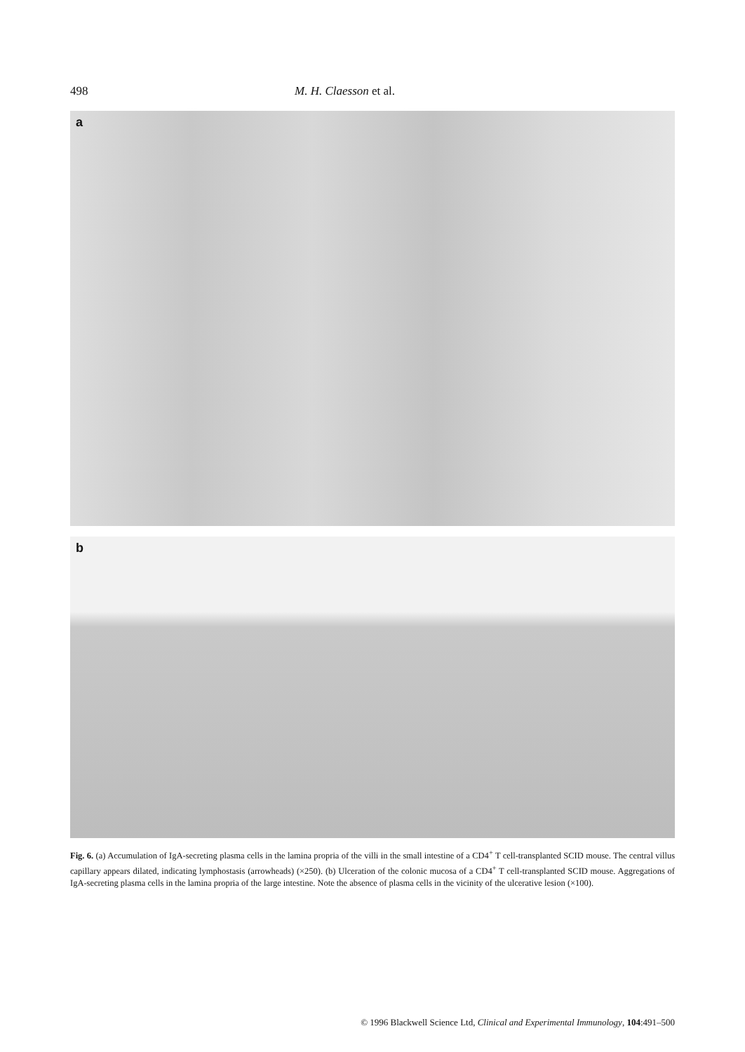498 M. H. Claesson et al.
a
b
Fig. 6. (a) Accumulation of IgA-secreting plasma cells in the lamina propria of the villi in the small intestine of a CD4<sup>+</sup> T cell-transplanted SCID mouse. The central villus capillary appears dilated, indicating lymphostasis (arrowheads) (×250). (b) Ulceration of the colonic mucosa of a CD4<sup>+</sup> T cell-transplanted SCID mouse. Aggregations of IgA-secreting plasma cells in the lamina propria of the large intestine. Note the absence of plasma cells in the vicinity of the ulcerative lesion (×100).
© 1996 Blackwell Science Ltd, Clinical and Experimental Immunology, 104:491–500